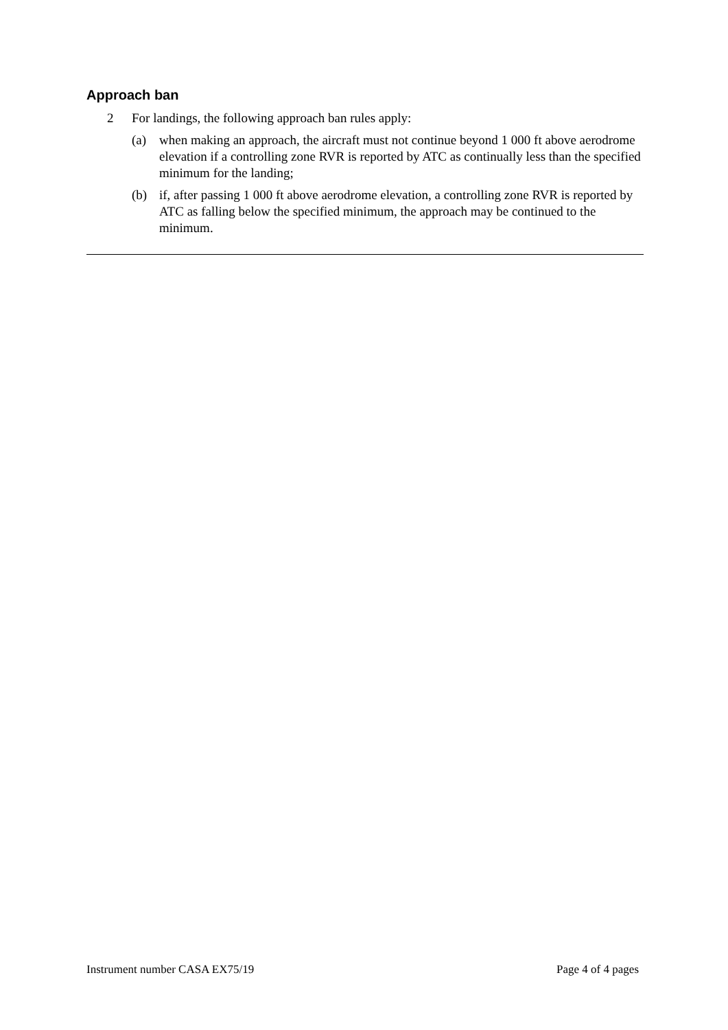Approach ban
2 For landings, the following approach ban rules apply:
(a) when making an approach, the aircraft must not continue beyond 1 000 ft above aerodrome elevation if a controlling zone RVR is reported by ATC as continually less than the specified minimum for the landing;
(b) if, after passing 1 000 ft above aerodrome elevation, a controlling zone RVR is reported by ATC as falling below the specified minimum, the approach may be continued to the minimum.
Instrument number CASA EX75/19 Page 4 of 4 pages